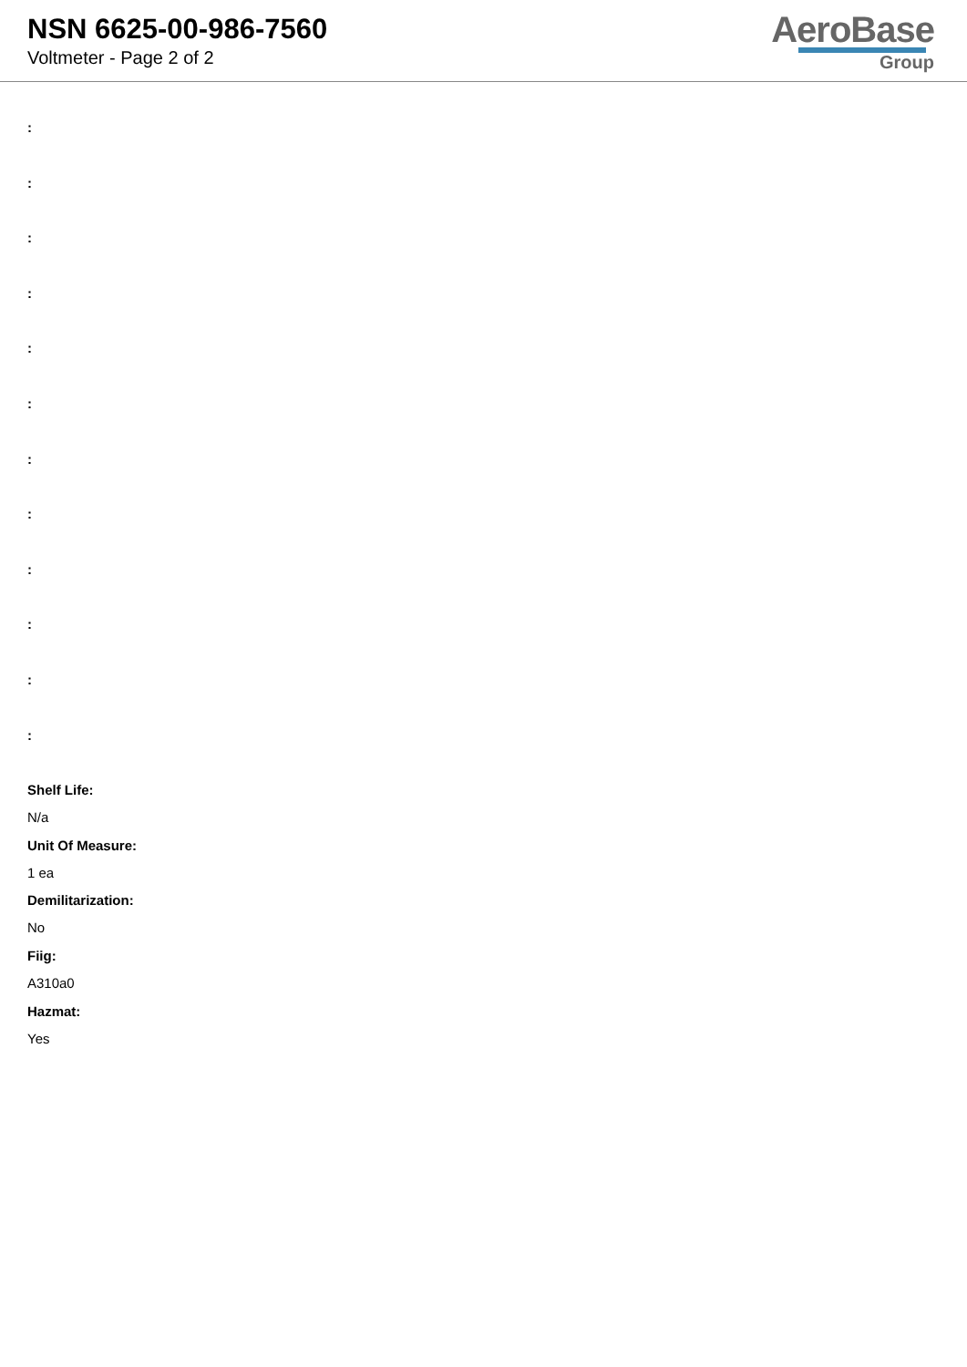NSN 6625-00-986-7560
Voltmeter - Page 2 of 2
AeroBase
Group
:
:
:
:
:
:
:
:
:
:
:
:
Shelf Life:
N/a
Unit Of Measure:
1 ea
Demilitarization:
No
Fiig:
A310a0
Hazmat:
Yes